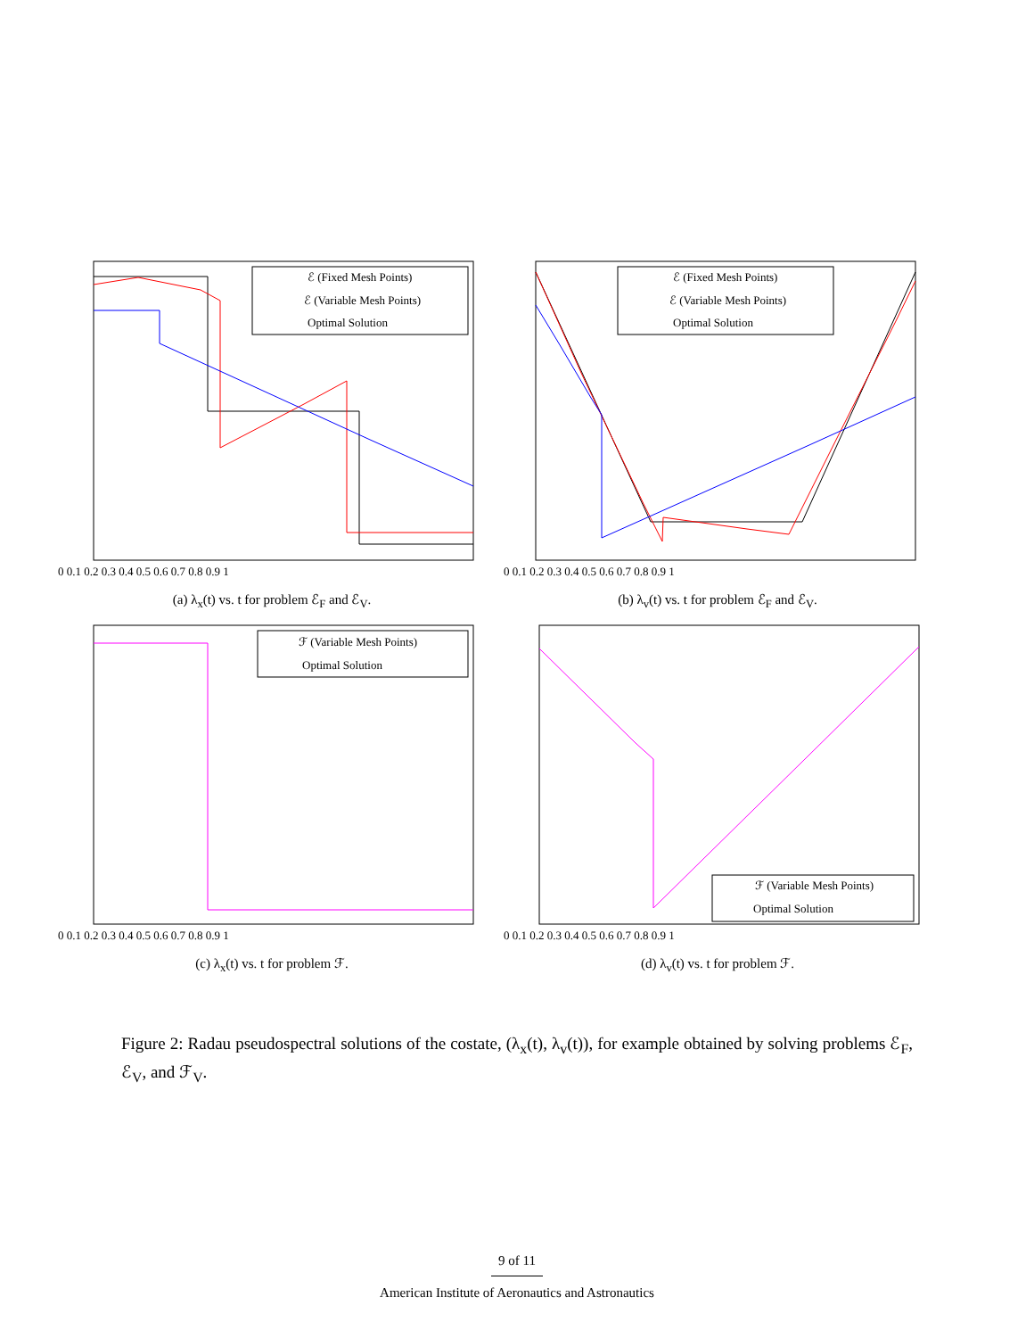ℰ (Fixed Mesh Points)
ℰ (Variable Mesh Points)
Optimal Solution
0 0.1 0.2 0.3 0.4 0.5 0.6 0.7 0.8 0.9 1
(a) λ<sub>x</sub>(t) vs. t for problem ℰ<sub>F</sub> and ℰ<sub>V</sub>.
ℰ (Fixed Mesh Points)
ℰ (Variable Mesh Points)
Optimal Solution
0 0.1 0.2 0.3 0.4 0.5 0.6 0.7 0.8 0.9 1
(b) λ<sub>v</sub>(t) vs. t for problem ℰ<sub>F</sub> and ℰ<sub>V</sub>.
ℱ (Variable Mesh Points)
Optimal Solution
0 0.1 0.2 0.3 0.4 0.5 0.6 0.7 0.8 0.9 1
(c) λ<sub>x</sub>(t) vs. t for problem ℱ.
ℱ (Variable Mesh Points)
Optimal Solution
0 0.1 0.2 0.3 0.4 0.5 0.6 0.7 0.8 0.9 1
(d) λ<sub>v</sub>(t) vs. t for problem ℱ.
Figure 2: Radau pseudospectral solutions of the costate, (λ<sub>x</sub>(t), λ<sub>v</sub>(t)), for example obtained by solving problems ℰ<sub>F</sub>, ℰ<sub>V</sub>, and ℱ<sub>V</sub>.
9 of 11
American Institute of Aeronautics and Astronautics